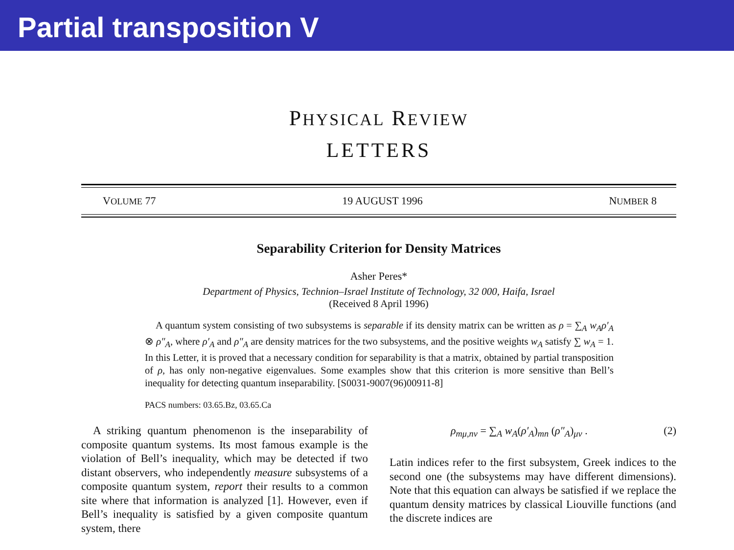Partial transposition V
PHYSICAL REVIEW
LETTERS
VOLUME 77 19 AUGUST 1996 NUMBER 8
Separability Criterion for Density Matrices
Asher Peres*
Department of Physics, Technion–Israel Institute of Technology, 32 000, Haifa, Israel
(Received 8 April 1996)
A quantum system consisting of two subsystems is separable if its density matrix can be written as ρ = ∑<sub>A</sub> w<sub>A</sub>ρ′<sub>A</sub> ⊗ ρ″<sub>A</sub>, where ρ′<sub>A</sub> and ρ″<sub>A</sub> are density matrices for the two subsystems, and the positive weights w<sub>A</sub> satisfy ∑ w<sub>A</sub> = 1. In this Letter, it is proved that a necessary condition for separability is that a matrix, obtained by partial transposition of ρ, has only non-negative eigenvalues. Some examples show that this criterion is more sensitive than Bell’s inequality for detecting quantum inseparability. [S0031-9007(96)00911-8]
PACS numbers: 03.65.Bz, 03.65.Ca
A striking quantum phenomenon is the inseparability of composite quantum systems. Its most famous example is the violation of Bell’s inequality, which may be detected if two distant observers, who independently measure subsystems of a composite quantum system, report their results to a common site where that information is analyzed [1]. However, even if Bell’s inequality is satisfied by a given composite quantum system, there
ρ<sub>mμ,nν</sub> = ∑<sub>A</sub> w<sub>A</sub>(ρ′<sub>A</sub>)<sub>mn</sub> (ρ″<sub>A</sub>)<sub>μν</sub> . (2)
Latin indices refer to the first subsystem, Greek indices to the second one (the subsystems may have different dimensions). Note that this equation can always be satisfied if we replace the quantum density matrices by classical Liouville functions (and the discrete indices are